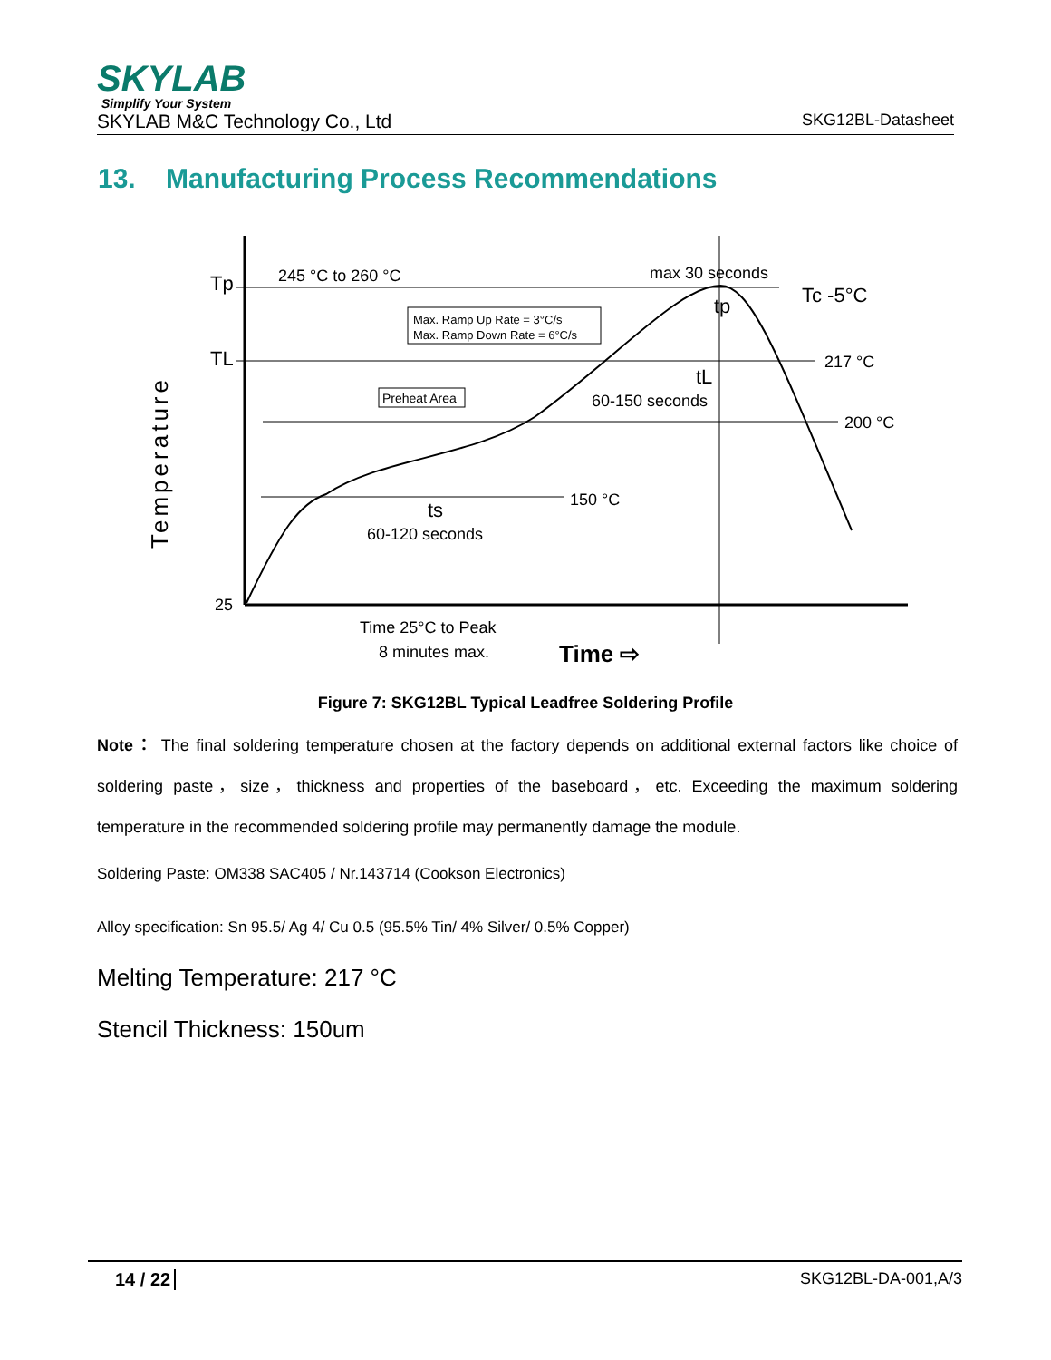SKYLAB
Simplify Your System
SKYLAB M&C Technology Co., Ltd SKG12BL-Datasheet
13. Manufacturing Process Recommendations
Temperature
Tp
TL
25
245 °C to 260 °C
max 30 seconds
Tc -5°C
217 °C
200 °C
150 °C
60-150 seconds
tL
tp
ts
60-120 seconds
Max. Ramp Up Rate = 3°C/s
Max. Ramp Down Rate = 6°C/s
Preheat Area
Time 25°C to Peak
8 minutes max.
Time ⇨
Figure 7: SKG12BL Typical Leadfree Soldering Profile
Note： The final soldering temperature chosen at the factory depends on additional external factors like choice of soldering paste，size，thickness and properties of the baseboard，etc. Exceeding the maximum soldering temperature in the recommended soldering profile may permanently damage the module.
Soldering Paste: OM338 SAC405 / Nr.143714 (Cookson Electronics)
Alloy specification: Sn 95.5/ Ag 4/ Cu 0.5 (95.5% Tin/ 4% Silver/ 0.5% Copper)
Melting Temperature: 217 °C
Stencil Thickness: 150um
14 / 22 SKG12BL-DA-001,A/3